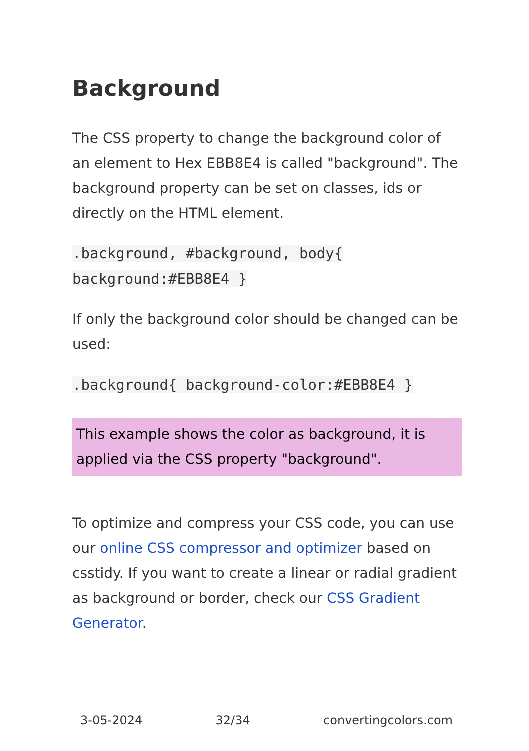Background
The CSS property to change the background color of an element to Hex EBB8E4 is called "background". The background property can be set on classes, ids or directly on the HTML element.
.background, #background, body{
background:#EBB8E4 }
If only the background color should be changed can be used:
.background{ background-color:#EBB8E4 }
This example shows the color as background, it is applied via the CSS property "background".
To optimize and compress your CSS code, you can use our online CSS compressor and optimizer based on csstidy. If you want to create a linear or radial gradient as background or border, check our CSS Gradient Generator.
3-05-2024 32/34 convertingcolors.com